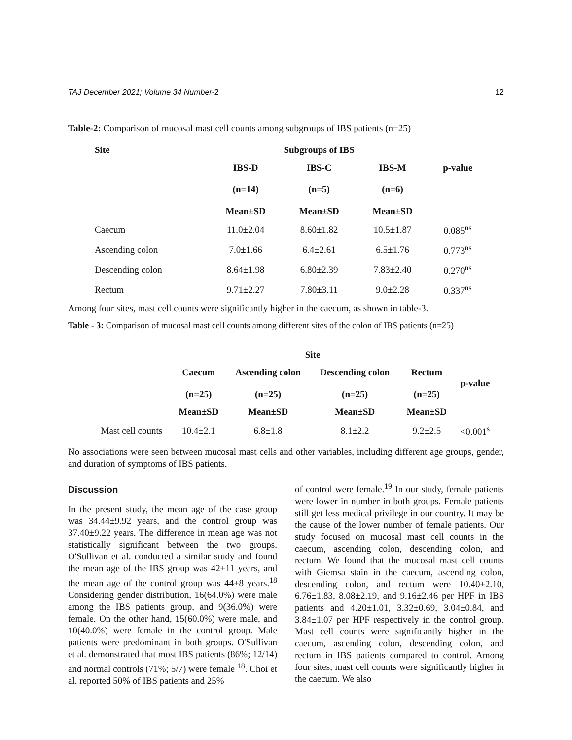TAJ December 2021; Volume 34 Number-2 12
Table-2: Comparison of mucosal mast cell counts among subgroups of IBS patients (n=25)
| Site | Subgroups of IBS | | | |
| --- | --- | --- | --- | --- |
| | IBS-D (n=14) Mean±SD | IBS-C (n=5) Mean±SD | IBS-M (n=6) Mean±SD | p-value |
| Caecum | 11.0±2.04 | 8.60±1.82 | 10.5±1.87 | 0.085<sup>ns</sup> |
| Ascending colon | 7.0±1.66 | 6.4±2.61 | 6.5±1.76 | 0.773<sup>ns</sup> |
| Descending colon | 8.64±1.98 | 6.80±2.39 | 7.83±2.40 | 0.270<sup>ns</sup> |
| Rectum | 9.71±2.27 | 7.80±3.11 | 9.0±2.28 | 0.337<sup>ns</sup> |
Among four sites, mast cell counts were significantly higher in the caecum, as shown in table-3.
Table - 3: Comparison of mucosal mast cell counts among different sites of the colon of IBS patients (n=25)
| | Site | | | | |
| --- | --- | --- | --- | --- | --- |
| | Caecum (n=25) | Ascending colon (n=25) | Descending colon (n=25) | Rectum (n=25) | p-value |
| | Mean±SD | Mean±SD | Mean±SD | Mean±SD | |
| Mast cell counts | 10.4±2.1 | 6.8±1.8 | 8.1±2.2 | 9.2±2.5 | <0.001<sup>s</sup> |
No associations were seen between mucosal mast cells and other variables, including different age groups, gender, and duration of symptoms of IBS patients.
Discussion
In the present study, the mean age of the case group was 34.44±9.92 years, and the control group was 37.40±9.22 years. The difference in mean age was not statistically significant between the two groups. O'Sullivan et al. conducted a similar study and found the mean age of the IBS group was 42±11 years, and the mean age of the control group was 44±8 years.<sup>18</sup> Considering gender distribution, 16(64.0%) were male among the IBS patients group, and 9(36.0%) were female. On the other hand, 15(60.0%) were male, and 10(40.0%) were female in the control group. Male patients were predominant in both groups. O'Sullivan et al. demonstrated that most IBS patients (86%; 12/14) and normal controls (71%; 5/7) were female <sup>18</sup>. Choi et al. reported 50% of IBS patients and 25%
of control were female.<sup>19</sup> In our study, female patients were lower in number in both groups. Female patients still get less medical privilege in our country. It may be the cause of the lower number of female patients. Our study focused on mucosal mast cell counts in the caecum, ascending colon, descending colon, and rectum. We found that the mucosal mast cell counts with Giemsa stain in the caecum, ascending colon, descending colon, and rectum were 10.40±2.10, 6.76±1.83, 8.08±2.19, and 9.16±2.46 per HPF in IBS patients and 4.20±1.01, 3.32±0.69, 3.04±0.84, and 3.84±1.07 per HPF respectively in the control group. Mast cell counts were significantly higher in the caecum, ascending colon, descending colon, and rectum in IBS patients compared to control. Among four sites, mast cell counts were significantly higher in the caecum. We also